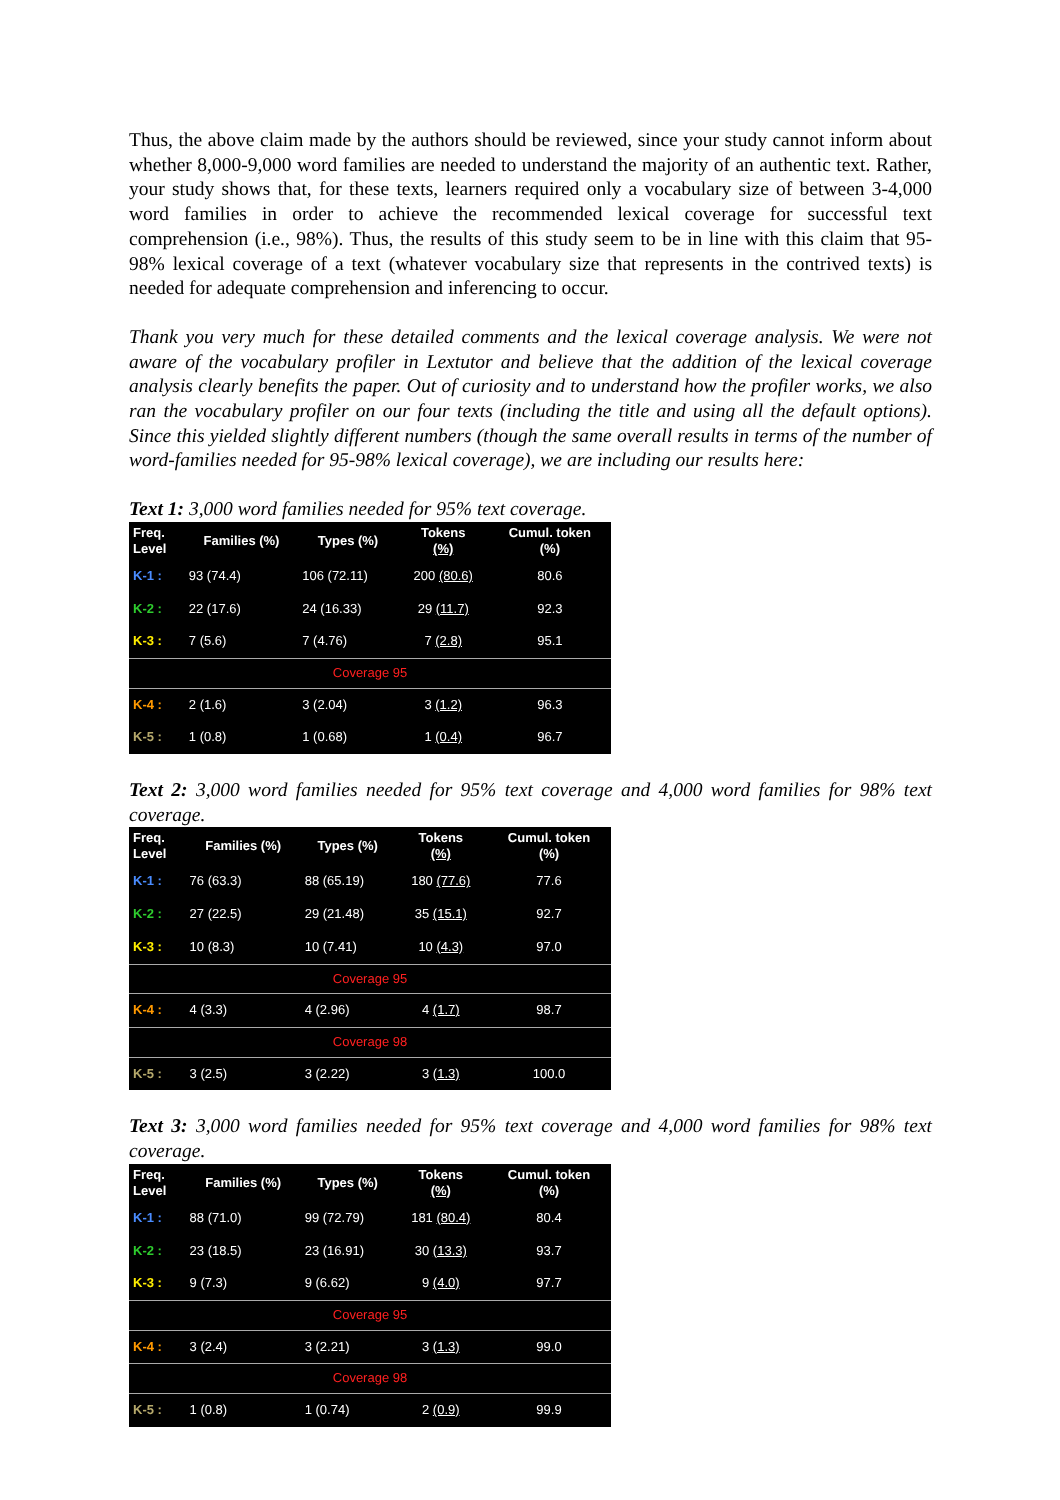Thus, the above claim made by the authors should be reviewed, since your study cannot inform about whether 8,000-9,000 word families are needed to understand the majority of an authentic text. Rather, your study shows that, for these texts, learners required only a vocabulary size of between 3-4,000 word families in order to achieve the recommended lexical coverage for successful text comprehension (i.e., 98%). Thus, the results of this study seem to be in line with this claim that 95-98% lexical coverage of a text (whatever vocabulary size that represents in the contrived texts) is needed for adequate comprehension and inferencing to occur.
Thank you very much for these detailed comments and the lexical coverage analysis. We were not aware of the vocabulary profiler in Lextutor and believe that the addition of the lexical coverage analysis clearly benefits the paper. Out of curiosity and to understand how the profiler works, we also ran the vocabulary profiler on our four texts (including the title and using all the default options). Since this yielded slightly different numbers (though the same overall results in terms of the number of word-families needed for 95-98% lexical coverage), we are including our results here:
Text 1: 3,000 word families needed for 95% text coverage.
| Freq. Level | Families (%) | Types (%) | Tokens (%) | Cumul. token (%) |
| --- | --- | --- | --- | --- |
| K-1 : | 93 (74.4) | 106 (72.11) | 200 (80.6) | 80.6 |
| K-2 : | 22 (17.6) | 24 (16.33) | 29 (11.7) | 92.3 |
| K-3 : | 7 (5.6) | 7 (4.76) | 7 (2.8) | 95.1 |
| Coverage 95 | | | | |
| K-4 : | 2 (1.6) | 3 (2.04) | 3 (1.2) | 96.3 |
| K-5 : | 1 (0.8) | 1 (0.68) | 1 (0.4) | 96.7 |
Text 2: 3,000 word families needed for 95% text coverage and 4,000 word families for 98% text coverage.
| Freq. Level | Families (%) | Types (%) | Tokens (%) | Cumul. token (%) |
| --- | --- | --- | --- | --- |
| K-1 : | 76 (63.3) | 88 (65.19) | 180 (77.6) | 77.6 |
| K-2 : | 27 (22.5) | 29 (21.48) | 35 (15.1) | 92.7 |
| K-3 : | 10 (8.3) | 10 (7.41) | 10 (4.3) | 97.0 |
| Coverage 95 | | | | |
| K-4 : | 4 (3.3) | 4 (2.96) | 4 (1.7) | 98.7 |
| Coverage 98 | | | | |
| K-5 : | 3 (2.5) | 3 (2.22) | 3 (1.3) | 100.0 |
Text 3: 3,000 word families needed for 95% text coverage and 4,000 word families for 98% text coverage.
| Freq. Level | Families (%) | Types (%) | Tokens (%) | Cumul. token (%) |
| --- | --- | --- | --- | --- |
| K-1 : | 88 (71.0) | 99 (72.79) | 181 (80.4) | 80.4 |
| K-2 : | 23 (18.5) | 23 (16.91) | 30 (13.3) | 93.7 |
| K-3 : | 9 (7.3) | 9 (6.62) | 9 (4.0) | 97.7 |
| Coverage 95 | | | | |
| K-4 : | 3 (2.4) | 3 (2.21) | 3 (1.3) | 99.0 |
| Coverage 98 | | | | |
| K-5 : | 1 (0.8) | 1 (0.74) | 2 (0.9) | 99.9 |